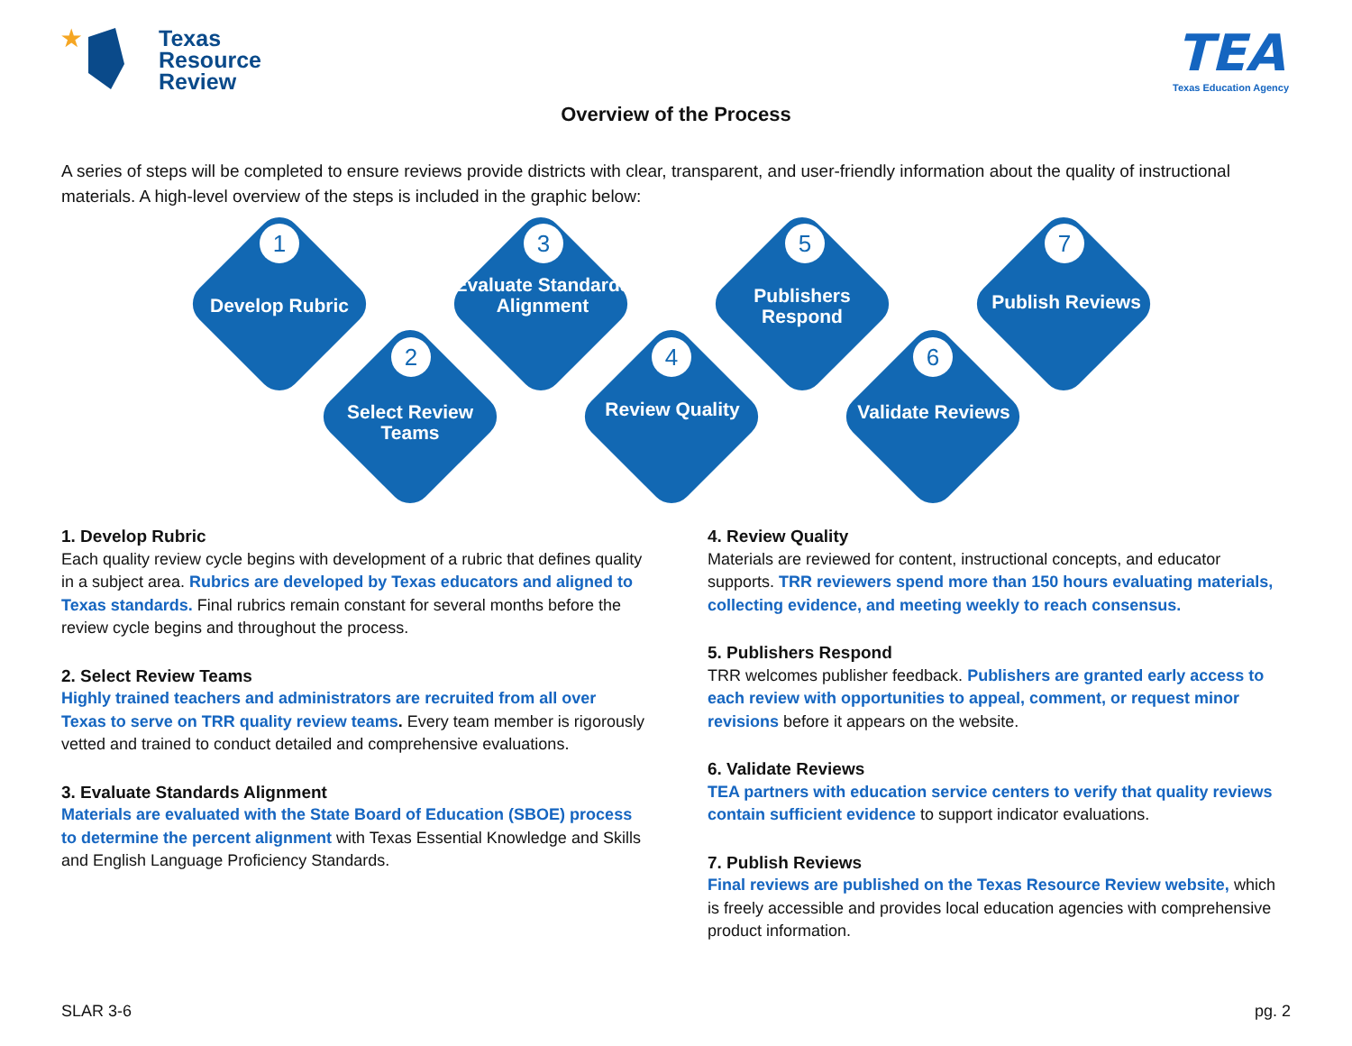★
Texas
Resource
Review
TEA
Texas Education Agency
Overview of the Process
A series of steps will be completed to ensure reviews provide districts with clear, transparent, and user-friendly information about the quality of instructional materials. A high-level overview of the steps is included in the graphic below:
1
Develop Rubric
2
Select Review Teams
3
Evaluate Standards Alignment
4
Review Quality
5
Publishers Respond
6
Validate Reviews
7
Publish Reviews
1. Develop Rubric
Each quality review cycle begins with development of a rubric that defines quality in a subject area. Rubrics are developed by Texas educators and aligned to Texas standards. Final rubrics remain constant for several months before the review cycle begins and throughout the process.
2. Select Review Teams
Highly trained teachers and administrators are recruited from all over Texas to serve on TRR quality review teams. Every team member is rigorously vetted and trained to conduct detailed and comprehensive evaluations.
3. Evaluate Standards Alignment
Materials are evaluated with the State Board of Education (SBOE) process to determine the percent alignment with Texas Essential Knowledge and Skills and English Language Proficiency Standards.
4. Review Quality
Materials are reviewed for content, instructional concepts, and educator supports. TRR reviewers spend more than 150 hours evaluating materials, collecting evidence, and meeting weekly to reach consensus.
5. Publishers Respond
TRR welcomes publisher feedback. Publishers are granted early access to each review with opportunities to appeal, comment, or request minor revisions before it appears on the website.
6. Validate Reviews
TEA partners with education service centers to verify that quality reviews contain sufficient evidence to support indicator evaluations.
7. Publish Reviews
Final reviews are published on the Texas Resource Review website, which is freely accessible and provides local education agencies with comprehensive product information.
SLAR 3-6 pg. 2